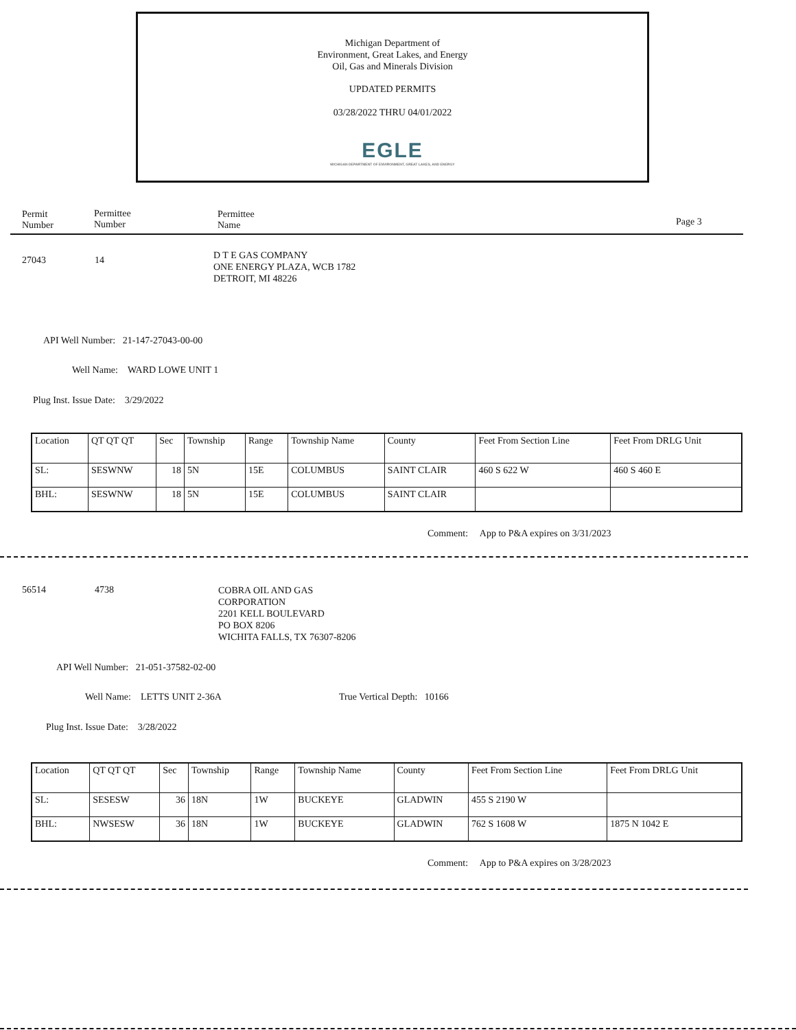Michigan Department of
Environment, Great Lakes, and Energy
Oil, Gas and Minerals Division
UPDATED PERMITS
03/28/2022 THRU 04/01/2022
EGLE
MICHIGAN DEPARTMENT OF ENVIRONMENT, GREAT LAKES, AND ENERGY
Permit
Number
Permittee
Number
Permittee
Name
Page 3
27043 14
D T E GAS COMPANY
ONE ENERGY PLAZA, WCB 1782
DETROIT, MI 48226
API Well Number: 21-147-27043-00-00
Well Name: WARD LOWE UNIT 1
Plug Inst. Issue Date: 3/29/2022
| Location | QT QT QT | Sec | Township | Range | Township Name | County | Feet From Section Line | Feet From DRLG Unit |
| --- | --- | --- | --- | --- | --- | --- | --- | --- |
| SL: | SESWNW | 18 | 5N | 15E | COLUMBUS | SAINT CLAIR | 460 S 622 W | 460 S 460 E |
| BHL: | SESWNW | 18 | 5N | 15E | COLUMBUS | SAINT CLAIR | | |
Comment: App to P&A expires on 3/31/2023
56514 4738
COBRA OIL AND GAS
CORPORATION
2201 KELL BOULEVARD
PO BOX 8206
WICHITA FALLS, TX 76307-8206
API Well Number: 21-051-37582-02-00
Well Name: LETTS UNIT 2-36A True Vertical Depth: 10166
Plug Inst. Issue Date: 3/28/2022
| Location | QT QT QT | Sec | Township | Range | Township Name | County | Feet From Section Line | Feet From DRLG Unit |
| --- | --- | --- | --- | --- | --- | --- | --- | --- |
| SL: | SESESW | 36 | 18N | 1W | BUCKEYE | GLADWIN | 455 S 2190 W | |
| BHL: | NWSESW | 36 | 18N | 1W | BUCKEYE | GLADWIN | 762 S 1608 W | 1875 N 1042 E |
Comment: App to P&A expires on 3/28/2023